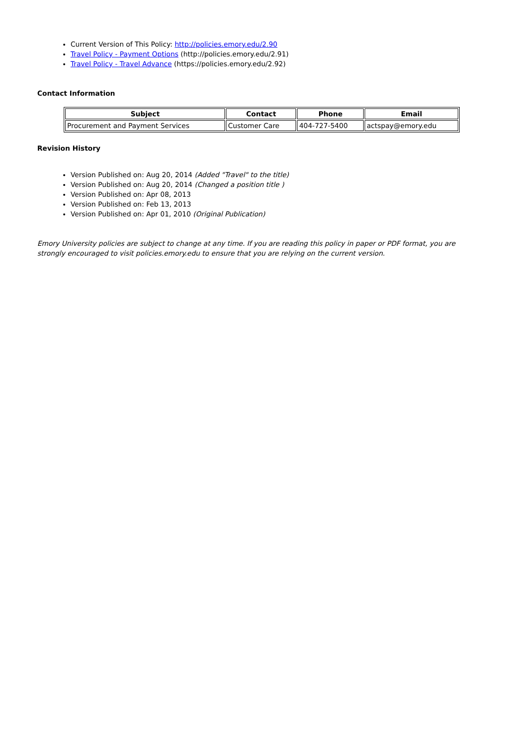Current Version of This Policy: http://policies.emory.edu/2.90
Travel Policy - Payment Options (http://policies.emory.edu/2.91)
Travel Policy - Travel Advance (https://policies.emory.edu/2.92)
Contact Information
| Subject | Contact | Phone | Email |
| --- | --- | --- | --- |
| Procurement and Payment Services | Customer Care | 404-727-5400 | actspay@emory.edu |
Revision History
Version Published on: Aug 20, 2014 (Added "Travel" to the title)
Version Published on: Aug 20, 2014 (Changed a position title )
Version Published on: Apr 08, 2013
Version Published on: Feb 13, 2013
Version Published on: Apr 01, 2010 (Original Publication)
Emory University policies are subject to change at any time. If you are reading this policy in paper or PDF format, you are strongly encouraged to visit policies.emory.edu to ensure that you are relying on the current version.